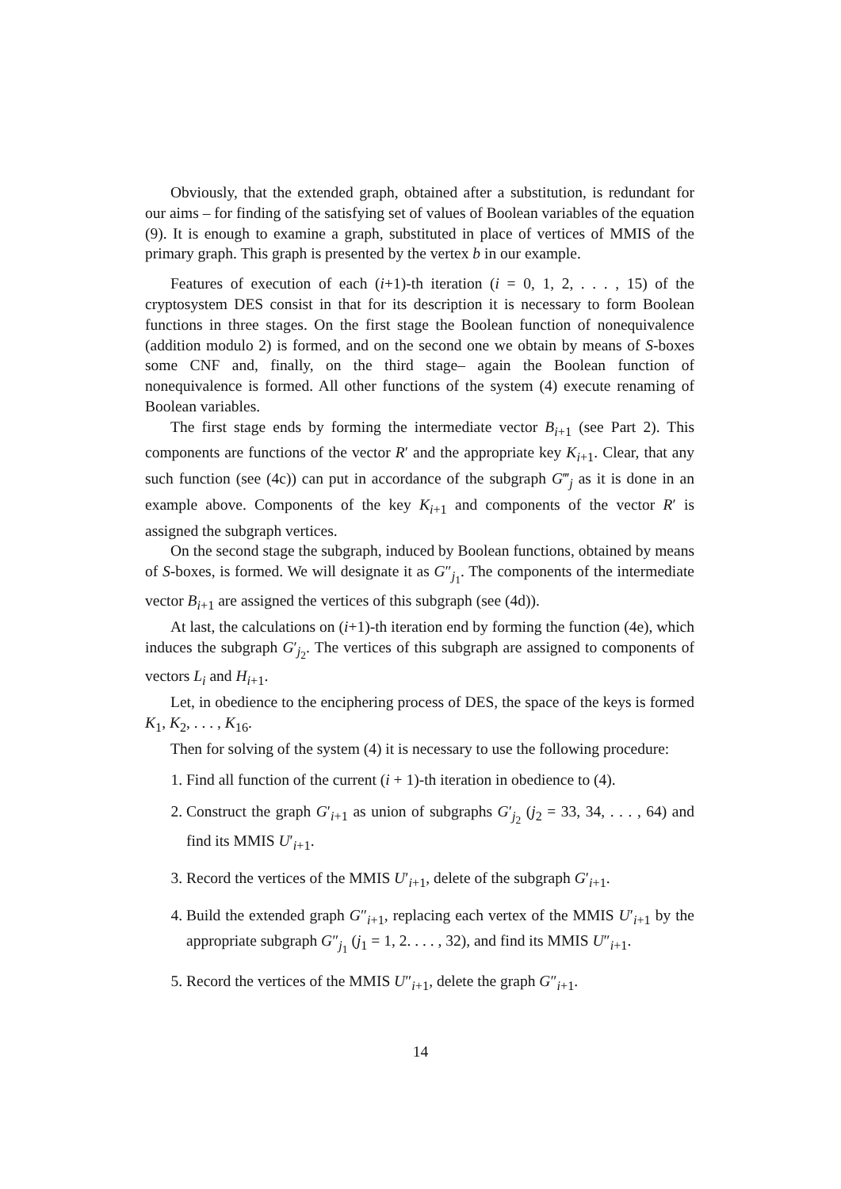Obviously, that the extended graph, obtained after a substitution, is redundant for our aims – for finding of the satisfying set of values of Boolean variables of the equation (9). It is enough to examine a graph, substituted in place of vertices of MMIS of the primary graph. This graph is presented by the vertex b in our example.
Features of execution of each (i+1)-th iteration (i = 0, 1, 2, . . . , 15) of the cryptosystem DES consist in that for its description it is necessary to form Boolean functions in three stages. On the first stage the Boolean function of nonequivalence (addition modulo 2) is formed, and on the second one we obtain by means of S-boxes some CNF and, finally, on the third stage– again the Boolean function of nonequivalence is formed. All other functions of the system (4) execute renaming of Boolean variables.
The first stage ends by forming the intermediate vector B<sub>i+1</sub> (see Part 2). This components are functions of the vector R′ and the appropriate key K<sub>i+1</sub>. Clear, that any such function (see (4c)) can put in accordance of the subgraph G‴<sub>j</sub> as it is done in an example above. Components of the key K<sub>i+1</sub> and components of the vector R′ is assigned the subgraph vertices.
On the second stage the subgraph, induced by Boolean functions, obtained by means of S-boxes, is formed. We will designate it as G″<sub>j<sub>1</sub></sub>. The components of the intermediate vector B<sub>i+1</sub> are assigned the vertices of this subgraph (see (4d)).
At last, the calculations on (i+1)-th iteration end by forming the function (4e), which induces the subgraph G′<sub>j<sub>2</sub></sub>. The vertices of this subgraph are assigned to components of vectors L<sub>i</sub> and H<sub>i+1</sub>.
Let, in obedience to the enciphering process of DES, the space of the keys is formed K<sub>1</sub>, K<sub>2</sub>, . . . , K<sub>16</sub>.
Then for solving of the system (4) it is necessary to use the following procedure:
1. Find all function of the current (i + 1)-th iteration in obedience to (4).
2. Construct the graph G′<sub>i+1</sub> as union of subgraphs G′<sub>j<sub>2</sub></sub> (j<sub>2</sub> = 33, 34, . . . , 64) and find its MMIS U′<sub>i+1</sub>.
3. Record the vertices of the MMIS U′<sub>i+1</sub>, delete of the subgraph G′<sub>i+1</sub>.
4. Build the extended graph G″<sub>i+1</sub>, replacing each vertex of the MMIS U′<sub>i+1</sub> by the appropriate subgraph G″<sub>j<sub>1</sub></sub> (j<sub>1</sub> = 1, 2. . . . , 32), and find its MMIS U″<sub>i+1</sub>.
5. Record the vertices of the MMIS U″<sub>i+1</sub>, delete the graph G″<sub>i+1</sub>.
14